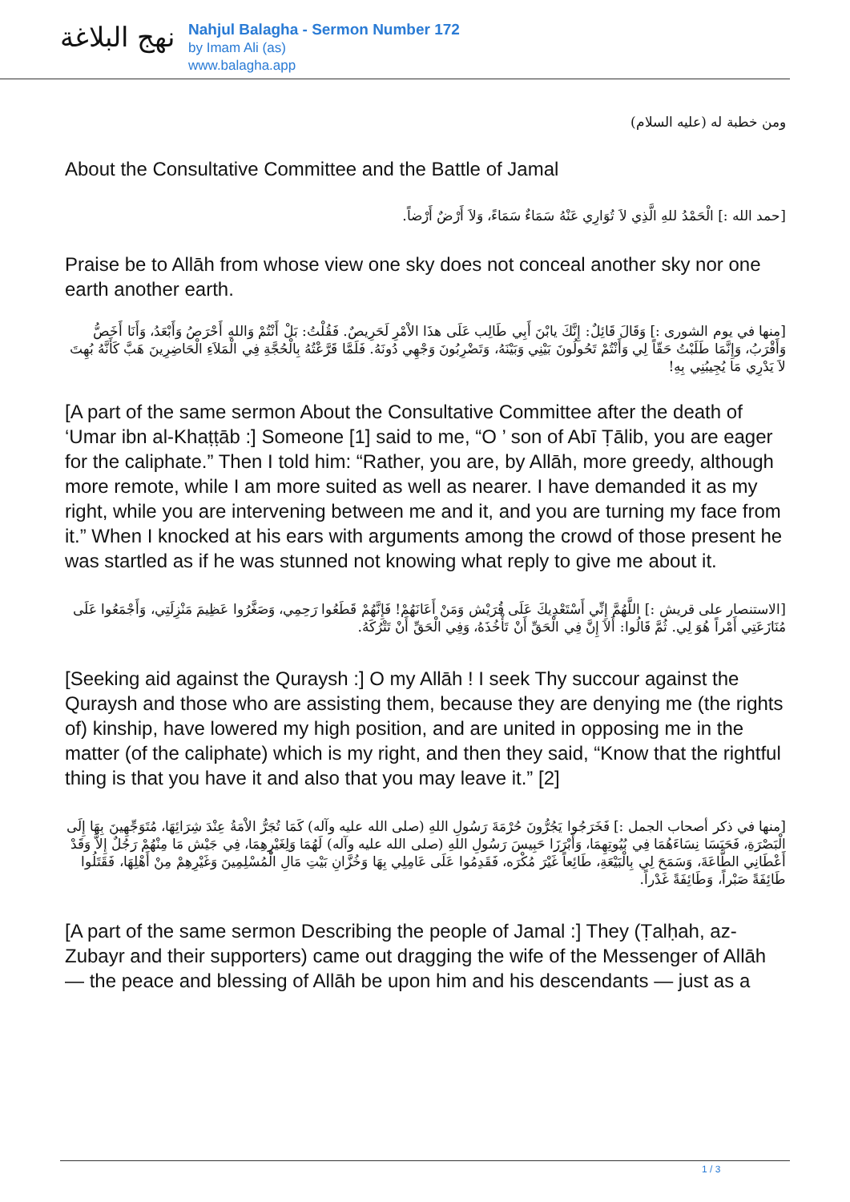نهج البلاغة
Nahjul Balagha - Sermon Number 172
by Imam Ali (as)
www.balagha.app
ومن خطبة له (عليه السلام)
About the Consultative Committee and the Battle of Jamal
[حمد الله :] الْحَمْدُ للهِ الَّذِي لاَ تُوَارِي عَنْهُ سَمَاءٌ سَمَاءً، وَلاَ أَرْضٌ أَرْضاً.
Praise be to Allāh from whose view one sky does not conceal another sky nor one earth another earth.
[منها في يوم الشورى :] وَقَالَ قَائِلٌ: إِنَّكَ يابْنَ أَبِي طَالِب عَلَى هذَا الاْمْرِ لَحَرِيصٌ. فَقُلْتُ: بَلْ أَنْتُمْ وَاللهِ أَحْرَصُ وَأَبْعَدُ، وَأَنَا أَخَصُّ وَأَقْرَبُ، وَإِنَّمَا طَلَبْتُ حَقّاً لِي وَأَنْتُمْ تَحُولُونَ بَيْنِي وَبَيْنَهُ، وَتَضْرِبُونَ وَجْهِي دُونَهُ. فَلَمَّا قَرَّعْتُهُ بِالْحُجَّةِ فِي الْمَلاَءِ الْحَاضِرِينَ هَبَّ كَأَنَّهُ بُهِتَ لاَ يَدْرِي مَا يُجِيبُنِي بِهِ!
[A part of the same sermon About the Consultative Committee after the death of ‘Umar ibn al-Khaṭṭāb :] Someone [1] said to me, “O ’ son of Abī Ṭālib, you are eager for the caliphate.” Then I told him: “Rather, you are, by Allāh, more greedy, although more remote, while I am more suited as well as nearer. I have demanded it as my right, while you are intervening between me and it, and you are turning my face from it.” When I knocked at his ears with arguments among the crowd of those present he was startled as if he was stunned not knowing what reply to give me about it.
[الاستنصار على قريش :] اللَّهُمَّ إِنِّي أَسْتَعْدِيكَ عَلَى قُرَيْش وَمَنْ أَعَانَهُمْ! فَإِنَّهُمْ قَطَعُوا رَحِمِي، وَصَغَّرُوا عَظِيمَ مَنْزِلَتِي، وَأَجْمَعُوا عَلَى مُنَازَعَتِي أَمْراً هُوَ لِي. ثُمَّ قَالُوا: أَلاَ إِنَّ فِي الْحَقِّ أَنْ تَأْخُذَهُ، وَفِي الْحَقِّ أَنْ تَتْرُكَهُ.
[Seeking aid against the Quraysh :] O my Allāh ! I seek Thy succour against the Quraysh and those who are assisting them, because they are denying me (the rights of) kinship, have lowered my high position, and are united in opposing me in the matter (of the caliphate) which is my right, and then they said, “Know that the rightful thing is that you have it and also that you may leave it.” [2]
[منها في ذكر أصحاب الجمل :] فَخَرَجُوا يَجُرُّونَ حُرْمَةَ رَسُولِ اللهِ (صلى الله عليه وآله) كَمَا تُجَرُّ الاْمَةُ عِنْدَ شِرَائِهَا، مُتَوَجِّهِينَ بِهَا إِلَى الْبَصْرَةِ، فَحَبَسَا نِسَاءَهُمَا فِي بُيُوتِهِمَا، وَأَبْرَزَا حَبِيسَ رَسُولِ اللهِ (صلى الله عليه وآله) لَهُمَا وَلِغَيْرِهِمَا، فِي جَيْش مَا مِنْهُمْ رَجُلٌ إِلاَّ وَقَدْ أَعْطَانِي الطَّاعَةَ، وَسَمَحَ لِي بِالْبَيْعَةِ، طَائِعاً غَيْرَ مُكْرَه، فَقَدِمُوا عَلَى عَامِلِي بِهَا وَخُزَّانِ بَيْتِ مَالِ الْمُسْلِمِينَ وَغَيْرِهِمْ مِنْ أَهْلِهَا، فَقَتَلُوا طَائِفَةً صَبْراً، وَطَائِفَةً غَدْراً.
[A part of the same sermon Describing the people of Jamal :] They (Ṭalḥah, az-Zubayr and their supporters) came out dragging the wife of the Messenger of Allāh — the peace and blessing of Allāh be upon him and his descendants — just as a
1 / 3